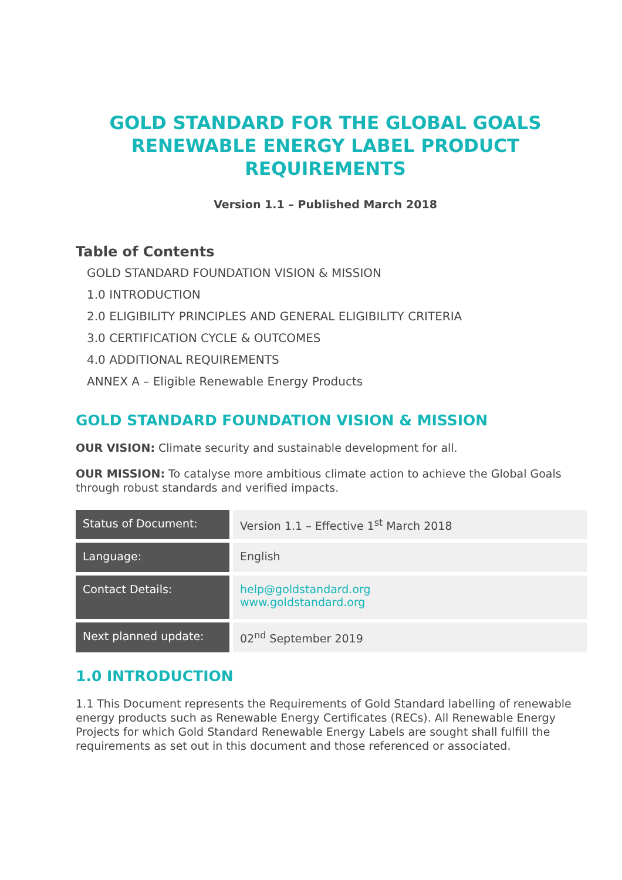GOLD STANDARD FOR THE GLOBAL GOALS RENEWABLE ENERGY LABEL PRODUCT REQUIREMENTS
Version 1.1 – Published March 2018
Table of Contents
GOLD STANDARD FOUNDATION VISION & MISSION
1.0 INTRODUCTION
2.0 ELIGIBILITY PRINCIPLES AND GENERAL ELIGIBILITY CRITERIA
3.0 CERTIFICATION CYCLE & OUTCOMES
4.0 ADDITIONAL REQUIREMENTS
ANNEX A – Eligible Renewable Energy Products
GOLD STANDARD FOUNDATION VISION & MISSION
OUR VISION: Climate security and sustainable development for all.
OUR MISSION: To catalyse more ambitious climate action to achieve the Global Goals through robust standards and verified impacts.
| Status of Document: | Version 1.1 – Effective 1<sup>st</sup> March 2018 |
| Language: | English |
| Contact Details: | help@goldstandard.org www.goldstandard.org |
| Next planned update: | 02<sup>nd</sup> September 2019 |
1.0 INTRODUCTION
1.1 This Document represents the Requirements of Gold Standard labelling of renewable energy products such as Renewable Energy Certificates (RECs). All Renewable Energy Projects for which Gold Standard Renewable Energy Labels are sought shall fulfill the requirements as set out in this document and those referenced or associated.